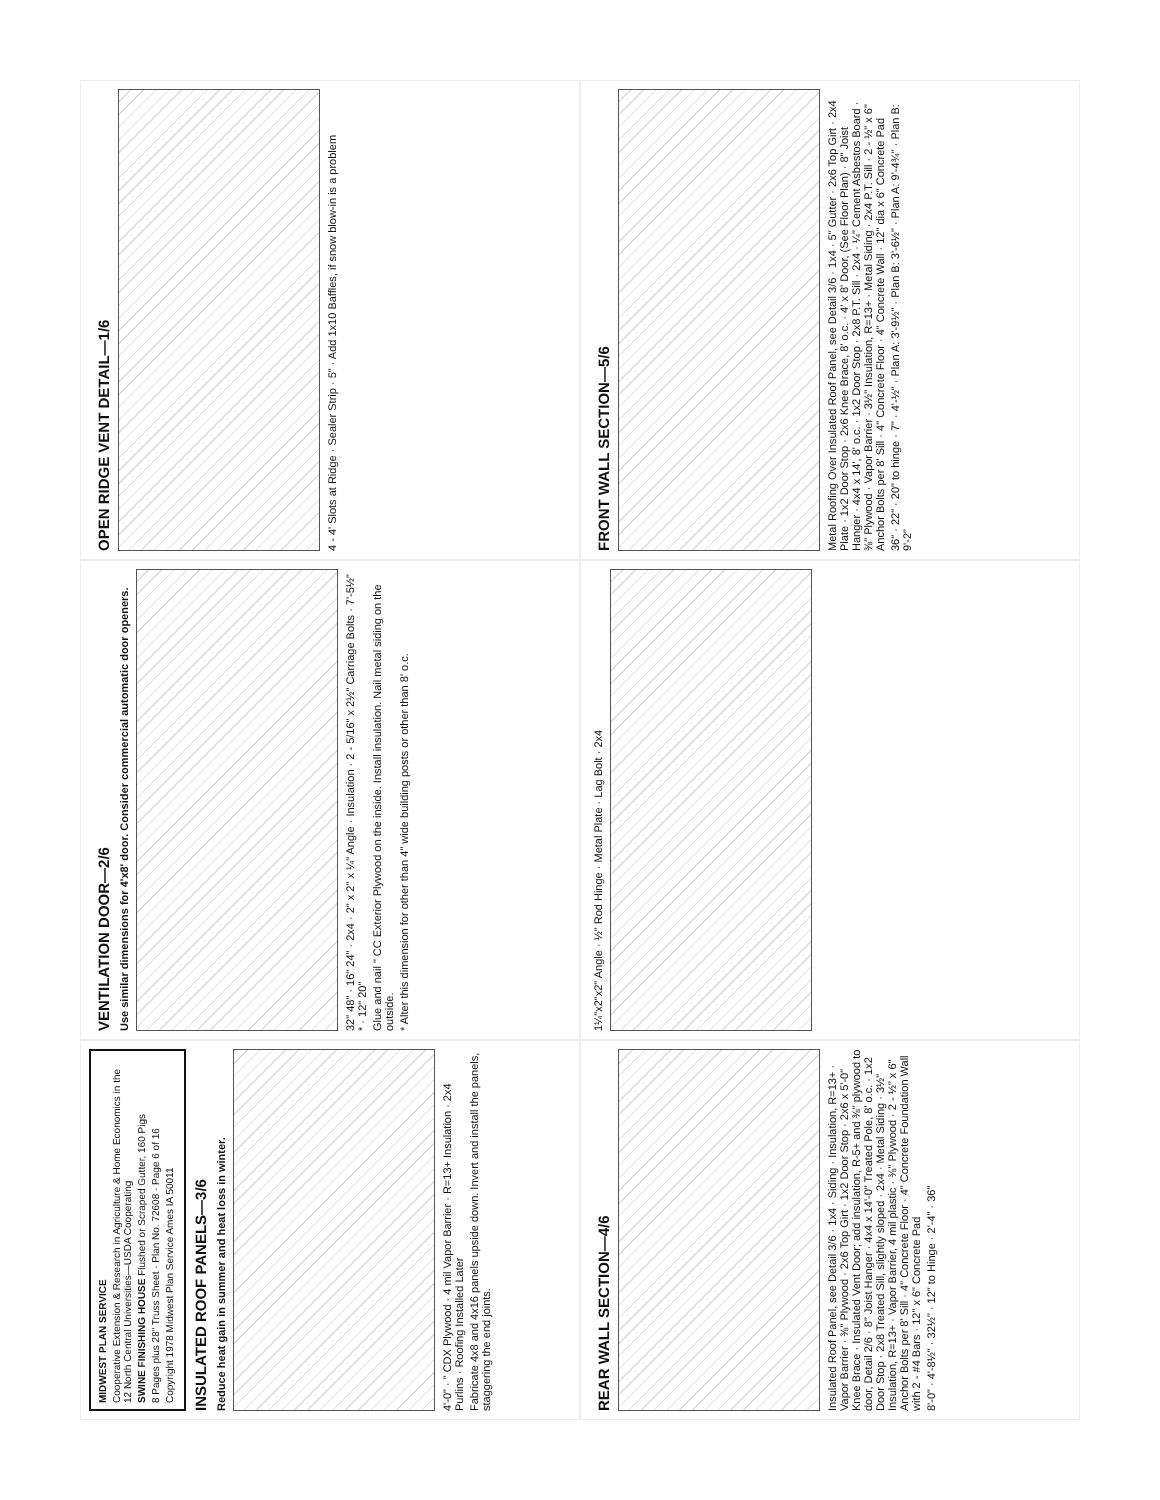MIDWEST PLAN SERVICE
Cooperative Extension & Research in Agriculture & Home Economics in the 12 North Central Universities—USDA Cooperating
SWINE FINISHING HOUSE Flushed or Scraped Gutter, 160 Pigs
8 Pages plus 28" Truss Sheet · Plan No. 72608 · Page 6 of 16
Copyright 1978 Midwest Plan Service Ames IA 50011
INSULATED ROOF PANELS—3/6
Reduce heat gain in summer and heat loss in winter.
4'-0" · " CDX Plywood · 4 mil Vapor Barrier · R=13+ Insulation · 2x4 Purlins · Roofing Installed Later
Fabricate 4x8 and 4x16 panels upside down. Invert and install the panels, staggering the end joints.
VENTILATION DOOR—2/6
Use similar dimensions for 4'x8' door. Consider commercial automatic door openers.
32" 48" · 16" 24" · 2x4 · 2" x 2" x ¼" Angle · Insulation · 2 - 5/16" x 2½" Carriage Bolts · 7'-5½" * · 12" 20"
Glue and nail " CC Exterior Plywood on the inside. Install insulation. Nail metal siding on the outside.
* Alter this dimension for other than 4" wide building posts or other than 8' o.c.
OPEN RIDGE VENT DETAIL—1/6
4 - 4' Slots at Ridge · Sealer Strip · 5" · Add 1x10 Baffles, if snow blow-in is a problem
REAR WALL SECTION—4/6
Insulated Roof Panel, see Detail 3/6 · 1x4 · Siding · Insulation, R=13+ · Vapor Barrier · ⅜" Plywood · 2x6 Top Girt · 1x2 Door Stop · 2x6 x 5'-0" Knee Brace · Insulated Vent Door; add insulation, R-5+ and ⅜" plywood to door, Detail 2/6 · 8" Joist Hanger · 4x4 x 14'-0" Treated Pole, 8' o.c. · 1x2 Door Stop · 2x8 Treated Sill, slightly sloped · 2x4 · Metal Siding · 3½" Insulation, R=13+ · Vapor Barrier, 4 mil plastic · ⅜" Plywood · 2 - ½" x 6" Anchor Bolts per 8' Sill · 4" Concrete Floor · 4" Concrete Foundation Wall with 2 - #4 Bars · 12" x 6" Concrete Pad
8'-0" · 4'-8½" · 32½" · 12" to Hinge · 2'-4" · 36"
1¼"x2"x2" Angle · ½" Rod Hinge · Metal Plate · Lag Bolt · 2x4
FRONT WALL SECTION—5/6
Metal Roofing Over Insulated Roof Panel, see Detail 3/6 · 1x4 · 5" Gutter · 2x6 Top Girt · 2x4 Plate · 1x2 Door Stop · 2x6 Knee Brace, 8' o.c. · 4' x 8' Door, (See Floor Plan) · 8" Joist Hanger · 4x4 x 14', 8' o.c. · 1x2 Door Stop · 2x8 P.T. Sill · 2x4 · ¼" Cement Asbestos Board · ⅜" Plywood · Vapor Barrier · 3½" Insulation, R=13+ · Metal Siding · 2x4 P.T. Sill · 2 - ½" x 6" Anchor Bolts per 8' Sill · 4" Concrete Floor · 4" Concrete Wall · 12" dia x 6" Concrete Pad
36" · 22" · 20" to hinge · 7" · 4'-½" · Plan A: 3'-9½" · Plan B: 3'-6½" · Plan A: 9'-4¾" · Plan B: 9'-2"